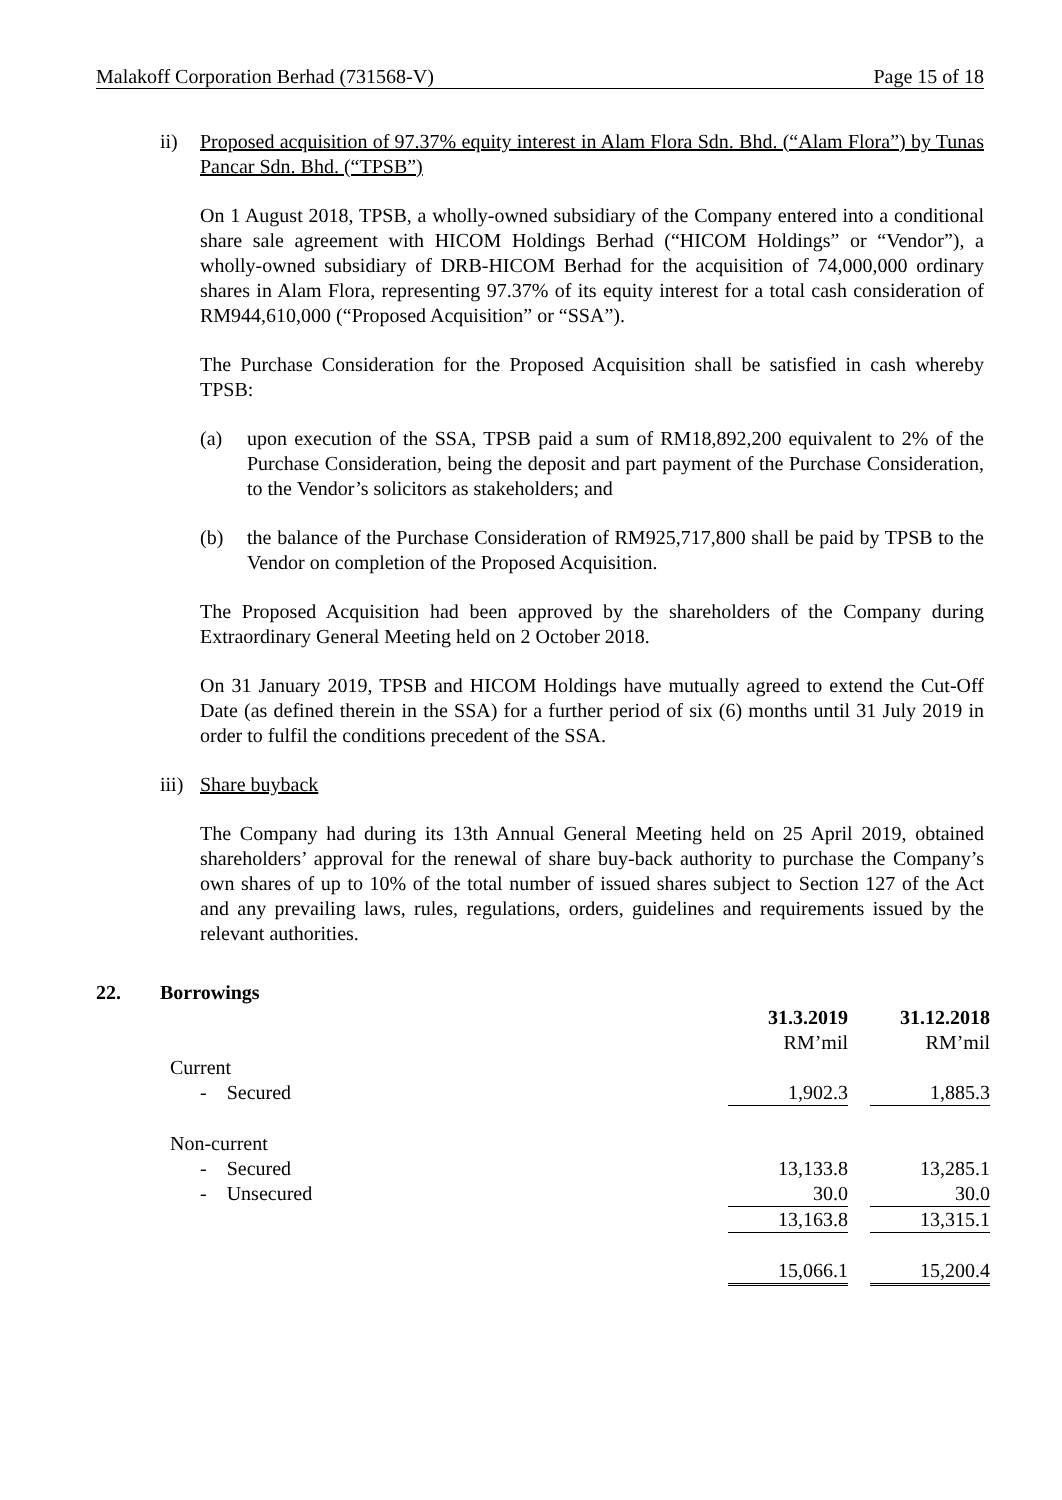Malakoff Corporation Berhad (731568-V) Page 15 of 18
ii) Proposed acquisition of 97.37% equity interest in Alam Flora Sdn. Bhd. (“Alam Flora”) by Tunas Pancar Sdn. Bhd. (“TPSB”)
On 1 August 2018, TPSB, a wholly-owned subsidiary of the Company entered into a conditional share sale agreement with HICOM Holdings Berhad (“HICOM Holdings” or “Vendor”), a wholly-owned subsidiary of DRB-HICOM Berhad for the acquisition of 74,000,000 ordinary shares in Alam Flora, representing 97.37% of its equity interest for a total cash consideration of RM944,610,000 (“Proposed Acquisition” or “SSA”).
The Purchase Consideration for the Proposed Acquisition shall be satisfied in cash whereby TPSB:
(a) upon execution of the SSA, TPSB paid a sum of RM18,892,200 equivalent to 2% of the Purchase Consideration, being the deposit and part payment of the Purchase Consideration, to the Vendor’s solicitors as stakeholders; and
(b) the balance of the Purchase Consideration of RM925,717,800 shall be paid by TPSB to the Vendor on completion of the Proposed Acquisition.
The Proposed Acquisition had been approved by the shareholders of the Company during Extraordinary General Meeting held on 2 October 2018.
On 31 January 2019, TPSB and HICOM Holdings have mutually agreed to extend the Cut-Off Date (as defined therein in the SSA) for a further period of six (6) months until 31 July 2019 in order to fulfil the conditions precedent of the SSA.
iii)
Share buyback
The Company had during its 13th Annual General Meeting held on 25 April 2019, obtained shareholders’ approval for the renewal of share buy-back authority to purchase the Company’s own shares of up to 10% of the total number of issued shares subject to Section 127 of the Act and any prevailing laws, rules, regulations, orders, guidelines and requirements issued by the relevant authorities.
22. Borrowings
| | 31.3.2019 | | 31.12.2018 |
| --- | --- | --- | --- |
| | RM’mil | | RM’mil |
| Current | | | |
| - Secured | 1,902.3 | | 1,885.3 |
| Non-current | | | |
| - Secured | 13,133.8 | | 13,285.1 |
| - Unsecured | 30.0 | | 30.0 |
| | 13,163.8 | | 13,315.1 |
| | 15,066.1 | | 15,200.4 |